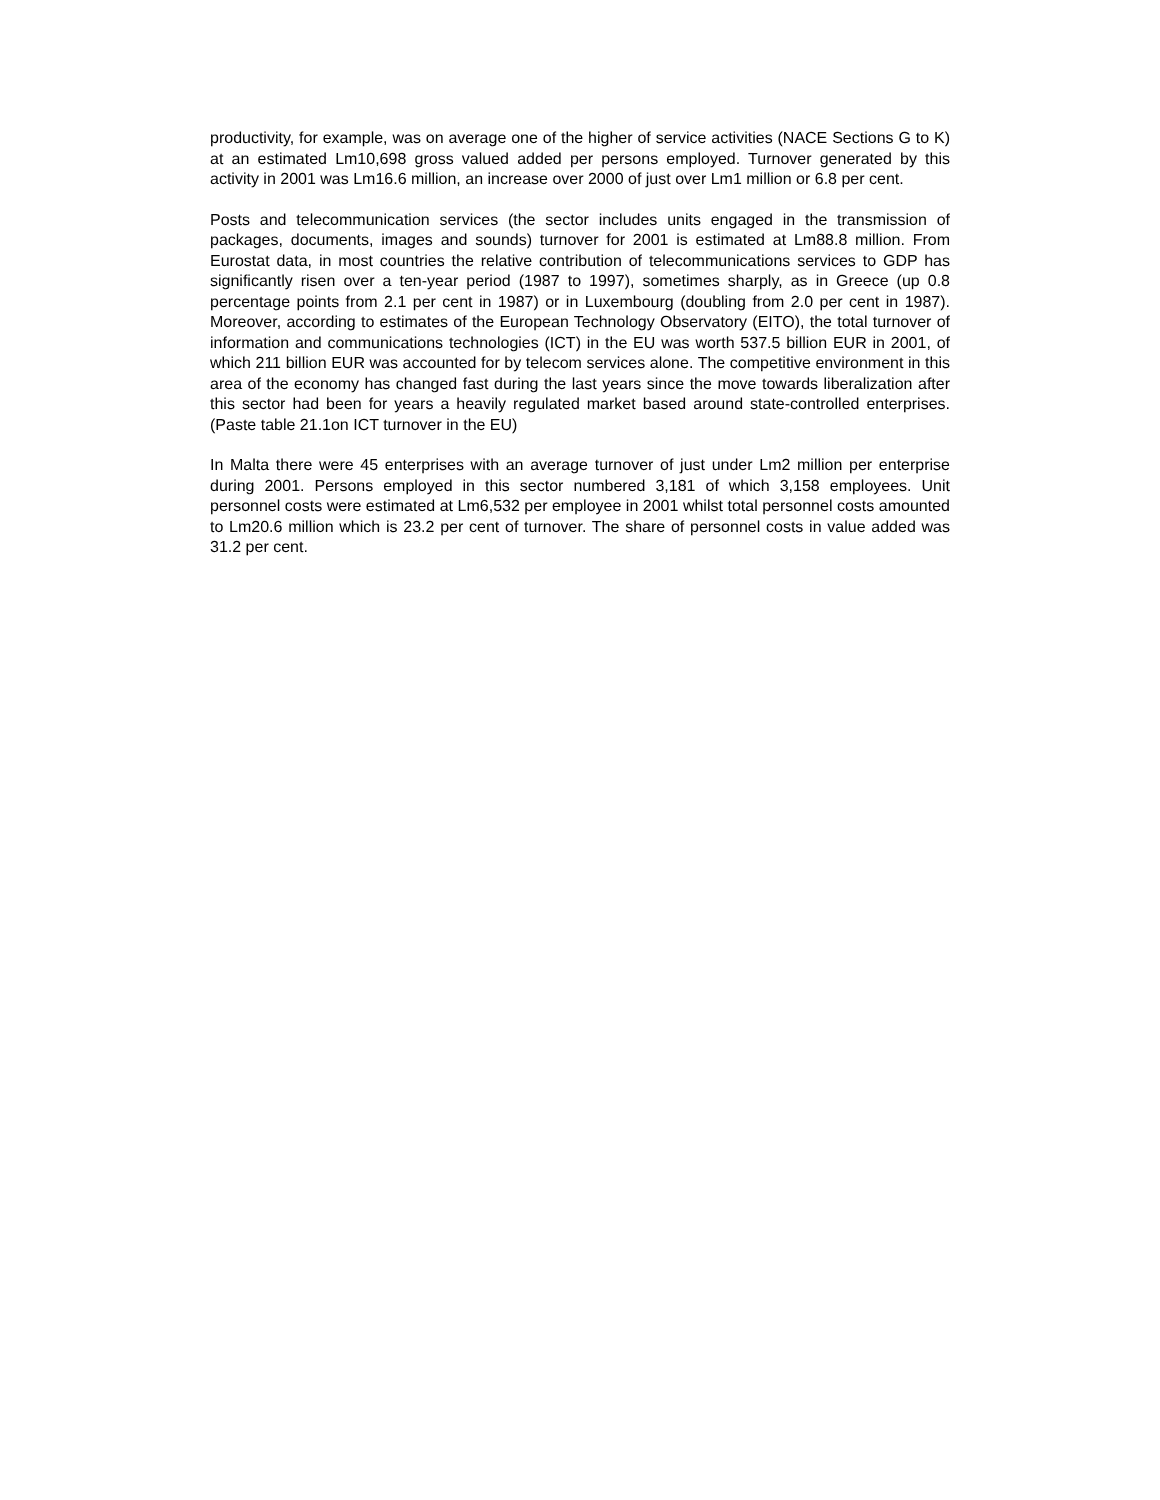productivity, for example, was on average one of the higher of service activities (NACE Sections G to K) at an estimated Lm10,698 gross valued added per persons employed. Turnover generated by this activity in 2001 was Lm16.6 million, an increase over 2000 of just over Lm1 million or 6.8 per cent.
Posts and telecommunication services (the sector includes units engaged in the transmission of packages, documents, images and sounds) turnover for 2001 is estimated at Lm88.8 million. From Eurostat data, in most countries the relative contribution of telecommunications services to GDP has significantly risen over a ten-year period (1987 to 1997), sometimes sharply, as in Greece (up 0.8 percentage points from 2.1 per cent in 1987) or in Luxembourg (doubling from 2.0 per cent in 1987). Moreover, according to estimates of the European Technology Observatory (EITO), the total turnover of information and communications technologies (ICT) in the EU was worth 537.5 billion EUR in 2001, of which 211 billion EUR was accounted for by telecom services alone. The competitive environment in this area of the economy has changed fast during the last years since the move towards liberalization after this sector had been for years a heavily regulated market based around state-controlled enterprises. (Paste table 21.1on ICT turnover in the EU)
In Malta there were 45 enterprises with an average turnover of just under Lm2 million per enterprise during 2001. Persons employed in this sector numbered 3,181 of which 3,158 employees. Unit personnel costs were estimated at Lm6,532 per employee in 2001 whilst total personnel costs amounted to Lm20.6 million which is 23.2 per cent of turnover. The share of personnel costs in value added was 31.2 per cent.